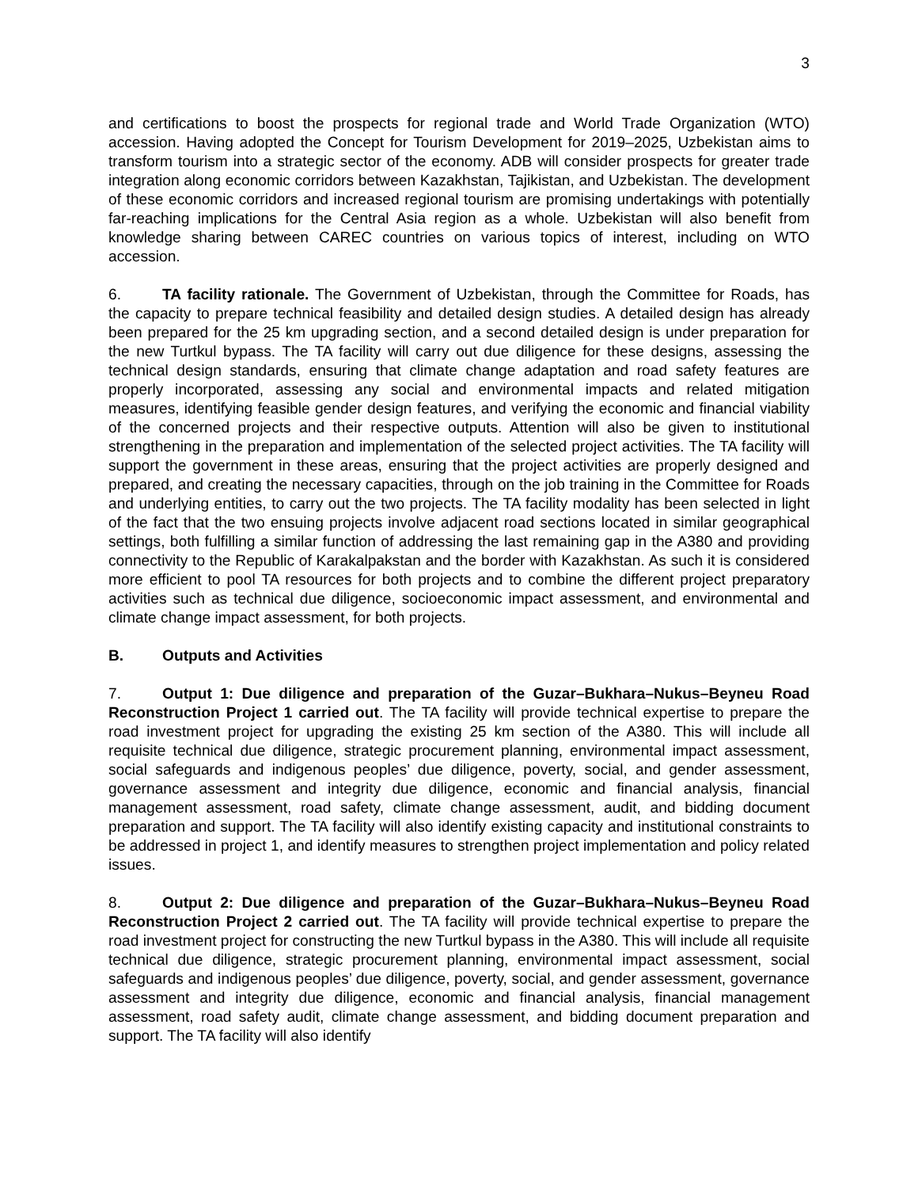3
and certifications to boost the prospects for regional trade and World Trade Organization (WTO) accession. Having adopted the Concept for Tourism Development for 2019–2025, Uzbekistan aims to transform tourism into a strategic sector of the economy. ADB will consider prospects for greater trade integration along economic corridors between Kazakhstan, Tajikistan, and Uzbekistan. The development of these economic corridors and increased regional tourism are promising undertakings with potentially far-reaching implications for the Central Asia region as a whole. Uzbekistan will also benefit from knowledge sharing between CAREC countries on various topics of interest, including on WTO accession.
6. TA facility rationale. The Government of Uzbekistan, through the Committee for Roads, has the capacity to prepare technical feasibility and detailed design studies. A detailed design has already been prepared for the 25 km upgrading section, and a second detailed design is under preparation for the new Turtkul bypass. The TA facility will carry out due diligence for these designs, assessing the technical design standards, ensuring that climate change adaptation and road safety features are properly incorporated, assessing any social and environmental impacts and related mitigation measures, identifying feasible gender design features, and verifying the economic and financial viability of the concerned projects and their respective outputs. Attention will also be given to institutional strengthening in the preparation and implementation of the selected project activities. The TA facility will support the government in these areas, ensuring that the project activities are properly designed and prepared, and creating the necessary capacities, through on the job training in the Committee for Roads and underlying entities, to carry out the two projects. The TA facility modality has been selected in light of the fact that the two ensuing projects involve adjacent road sections located in similar geographical settings, both fulfilling a similar function of addressing the last remaining gap in the A380 and providing connectivity to the Republic of Karakalpakstan and the border with Kazakhstan. As such it is considered more efficient to pool TA resources for both projects and to combine the different project preparatory activities such as technical due diligence, socioeconomic impact assessment, and environmental and climate change impact assessment, for both projects.
B. Outputs and Activities
7. Output 1: Due diligence and preparation of the Guzar–Bukhara–Nukus–Beyneu Road Reconstruction Project 1 carried out. The TA facility will provide technical expertise to prepare the road investment project for upgrading the existing 25 km section of the A380. This will include all requisite technical due diligence, strategic procurement planning, environmental impact assessment, social safeguards and indigenous peoples’ due diligence, poverty, social, and gender assessment, governance assessment and integrity due diligence, economic and financial analysis, financial management assessment, road safety, climate change assessment, audit, and bidding document preparation and support. The TA facility will also identify existing capacity and institutional constraints to be addressed in project 1, and identify measures to strengthen project implementation and policy related issues.
8. Output 2: Due diligence and preparation of the Guzar–Bukhara–Nukus–Beyneu Road Reconstruction Project 2 carried out. The TA facility will provide technical expertise to prepare the road investment project for constructing the new Turtkul bypass in the A380. This will include all requisite technical due diligence, strategic procurement planning, environmental impact assessment, social safeguards and indigenous peoples’ due diligence, poverty, social, and gender assessment, governance assessment and integrity due diligence, economic and financial analysis, financial management assessment, road safety audit, climate change assessment, and bidding document preparation and support. The TA facility will also identify